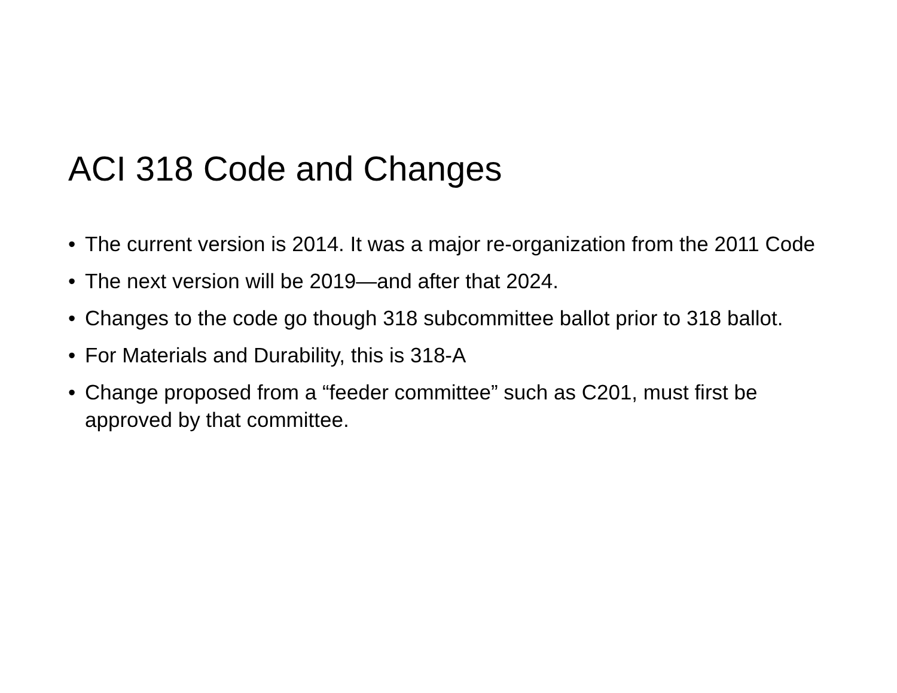ACI 318 Code and Changes
• The current version is 2014. It was a major re-organization from the 2011 Code
• The next version will be 2019—and after that 2024.
• Changes to the code go though 318 subcommittee ballot prior to 318 ballot.
• For Materials and Durability, this is 318-A
• Change proposed from a “feeder committee” such as C201, must first be approved by that committee.